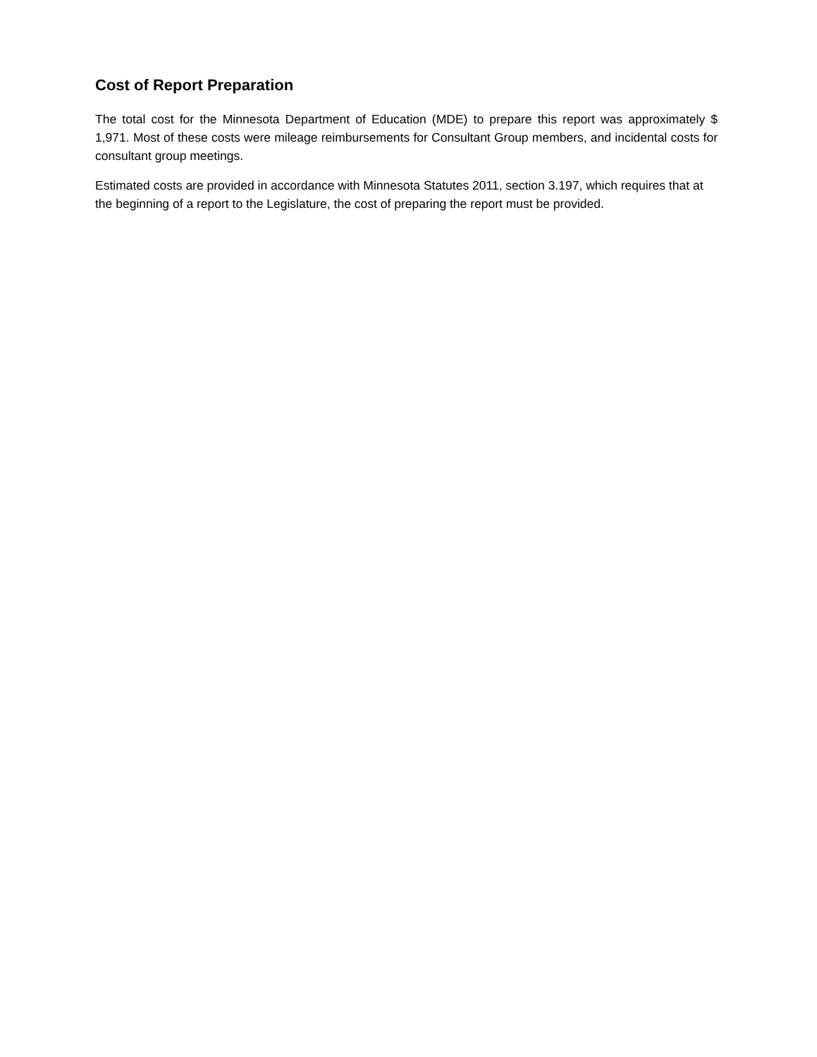Cost of Report Preparation
The total cost for the Minnesota Department of Education (MDE) to prepare this report was approximately $ 1,971. Most of these costs were mileage reimbursements for Consultant Group members, and incidental costs for consultant group meetings.
Estimated costs are provided in accordance with Minnesota Statutes 2011, section 3.197, which requires that at the beginning of a report to the Legislature, the cost of preparing the report must be provided.